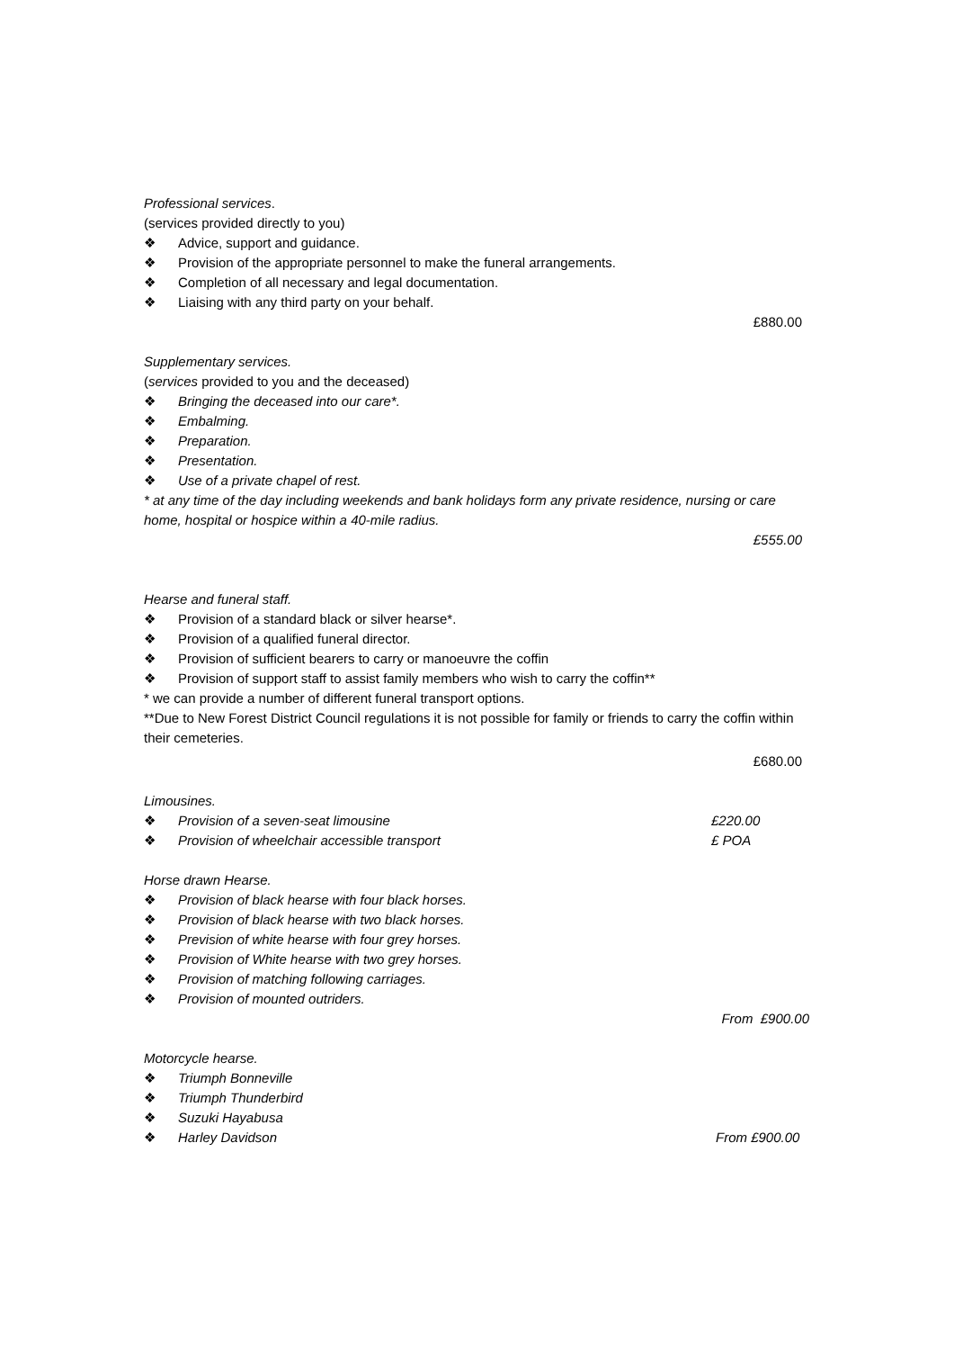Professional services.
(services provided directly to you)
❖ Advice, support and guidance.
❖ Provision of the appropriate personnel to make the funeral arrangements.
❖ Completion of all necessary and legal documentation.
❖ Liaising with any third party on your behalf.
£880.00
Supplementary services.
(services provided to you and the deceased)
❖ Bringing the deceased into our care*.
❖ Embalming.
❖ Preparation.
❖ Presentation.
❖ Use of a private chapel of rest.
* at any time of the day including weekends and bank holidays form any private residence, nursing or care home, hospital or hospice within a 40-mile radius.
£555.00
Hearse and funeral staff.
❖ Provision of a standard black or silver hearse*.
❖ Provision of a qualified funeral director.
❖ Provision of sufficient bearers to carry or manoeuvre the coffin
❖ Provision of support staff to assist family members who wish to carry the coffin**
* we can provide a number of different funeral transport options.
**Due to New Forest District Council regulations it is not possible for family or friends to carry the coffin within their cemeteries.
£680.00
Limousines.
❖ Provision of a seven-seat limousine £220.00
❖ Provision of wheelchair accessible transport £ POA
Horse drawn Hearse.
❖ Provision of black hearse with four black horses.
❖ Provision of black hearse with two black horses.
❖ Prevision of white hearse with four grey horses.
❖ Provision of White hearse with two grey horses.
❖ Provision of matching following carriages.
❖ Provision of mounted outriders.
From £900.00
Motorcycle hearse.
❖ Triumph Bonneville
❖ Triumph Thunderbird
❖ Suzuki Hayabusa
❖ Harley Davidson From £900.00